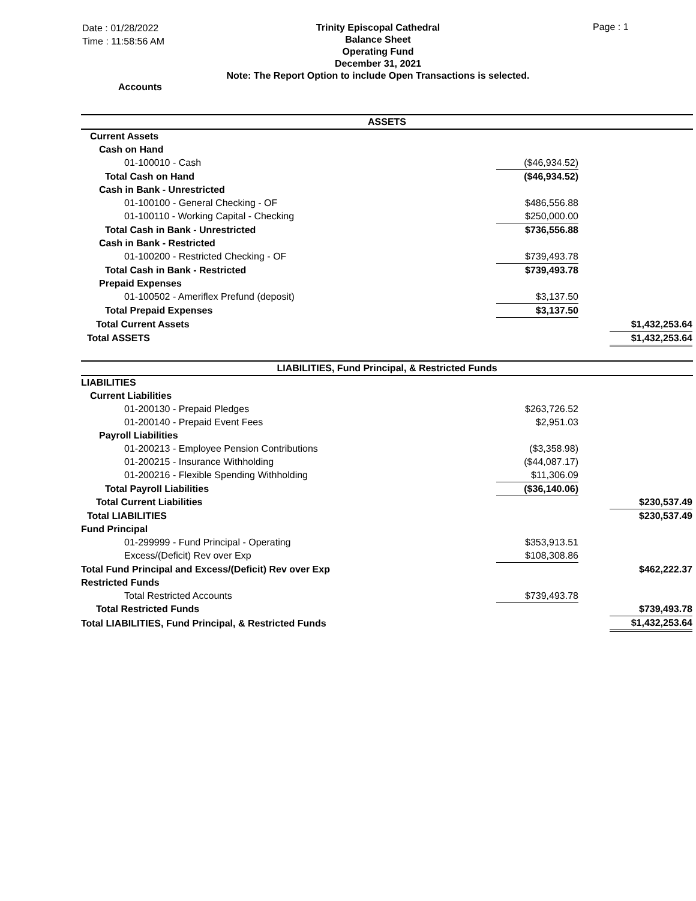Date : 01/28/2022
Time : 11:58:56 AM
Page : 1
Trinity Episcopal Cathedral
Balance Sheet
Operating Fund
December 31, 2021
Note: The Report Option to include Open Transactions is selected.
Accounts
| ASSETS | | | | |
| Current Assets | | | | |
| Cash on Hand | | | | |
| 01-100010 - Cash | ($46,934.52) | | | |
| Total Cash on Hand | ($46,934.52) | | | |
| Cash in Bank - Unrestricted | | | | |
| 01-100100 - General Checking - OF | $486,556.88 | | | |
| 01-100110 - Working Capital - Checking | $250,000.00 | | | |
| Total Cash in Bank - Unrestricted | $736,556.88 | | | |
| Cash in Bank - Restricted | | | | |
| 01-100200 - Restricted Checking - OF | $739,493.78 | | | |
| Total Cash in Bank - Restricted | $739,493.78 | | | |
| Prepaid Expenses | | | | |
| 01-100502 - Ameriflex Prefund (deposit) | $3,137.50 | | | |
| Total Prepaid Expenses | $3,137.50 | | | |
| Total Current Assets | | | $1,432,253.64 | |
| Total ASSETS | | | $1,432,253.64 | |
| LIABILITIES, Fund Principal, & Restricted Funds | | | | |
| LIABILITIES | | | | |
| Current Liabilities | | | | |
| 01-200130 - Prepaid Pledges | $263,726.52 | | | |
| 01-200140 - Prepaid Event Fees | $2,951.03 | | | |
| Payroll Liabilities | | | | |
| 01-200213 - Employee Pension Contributions | ($3,358.98) | | | |
| 01-200215 - Insurance Withholding | ($44,087.17) | | | |
| 01-200216 - Flexible Spending Withholding | $11,306.09 | | | |
| Total Payroll Liabilities | ($36,140.06) | | | |
| Total Current Liabilities | | | $230,537.49 | |
| Total LIABILITIES | | | $230,537.49 | |
| Fund Principal | | | | |
| 01-299999 - Fund Principal - Operating | $353,913.51 | | | |
| Excess/(Deficit) Rev over Exp | $108,308.86 | | | |
| Total Fund Principal and Excess/(Deficit) Rev over Exp | | | $462,222.37 | |
| Restricted Funds | | | | |
| Total Restricted Accounts | $739,493.78 | | | |
| Total Restricted Funds | | | $739,493.78 | |
| Total LIABILITIES, Fund Principal, & Restricted Funds | | | $1,432,253.64 | |